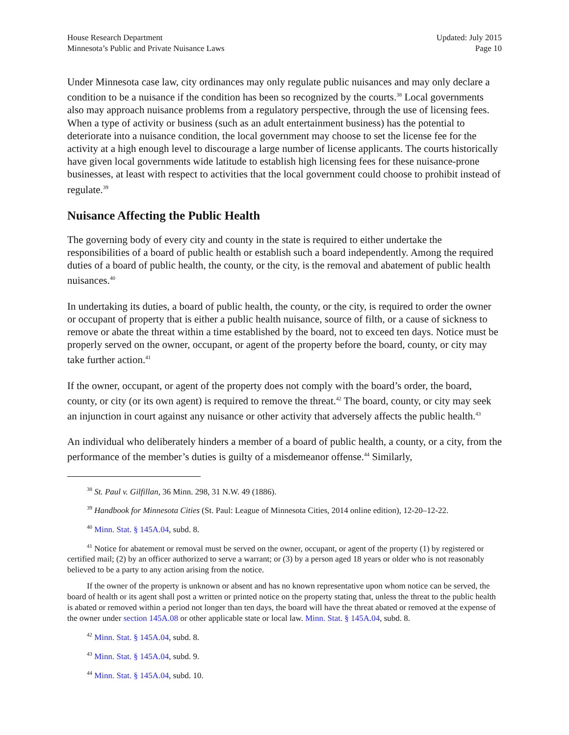House Research Department
Minnesota’s Public and Private Nuisance Laws
Updated: July 2015
Page 10
Under Minnesota case law, city ordinances may only regulate public nuisances and may only declare a condition to be a nuisance if the condition has been so recognized by the courts.<sup>38</sup> Local governments also may approach nuisance problems from a regulatory perspective, through the use of licensing fees. When a type of activity or business (such as an adult entertainment business) has the potential to deteriorate into a nuisance condition, the local government may choose to set the license fee for the activity at a high enough level to discourage a large number of license applicants. The courts historically have given local governments wide latitude to establish high licensing fees for these nuisance-prone businesses, at least with respect to activities that the local government could choose to prohibit instead of regulate.<sup>39</sup>
Nuisance Affecting the Public Health
The governing body of every city and county in the state is required to either undertake the responsibilities of a board of public health or establish such a board independently. Among the required duties of a board of public health, the county, or the city, is the removal and abatement of public health nuisances.<sup>40</sup>
In undertaking its duties, a board of public health, the county, or the city, is required to order the owner or occupant of property that is either a public health nuisance, source of filth, or a cause of sickness to remove or abate the threat within a time established by the board, not to exceed ten days. Notice must be properly served on the owner, occupant, or agent of the property before the board, county, or city may take further action.<sup>41</sup>
If the owner, occupant, or agent of the property does not comply with the board’s order, the board, county, or city (or its own agent) is required to remove the threat.<sup>42</sup> The board, county, or city may seek an injunction in court against any nuisance or other activity that adversely affects the public health.<sup>43</sup>
An individual who deliberately hinders a member of a board of public health, a county, or a city, from the performance of the member’s duties is guilty of a misdemeanor offense.<sup>44</sup> Similarly,
<sup>38</sup> St. Paul v. Gilfillan, 36 Minn. 298, 31 N.W. 49 (1886).
<sup>39</sup> Handbook for Minnesota Cities (St. Paul: League of Minnesota Cities, 2014 online edition), 12-20–12-22.
<sup>40</sup> Minn. Stat. § 145A.04, subd. 8.
<sup>41</sup> Notice for abatement or removal must be served on the owner, occupant, or agent of the property (1) by registered or certified mail; (2) by an officer authorized to serve a warrant; or (3) by a person aged 18 years or older who is not reasonably believed to be a party to any action arising from the notice.
If the owner of the property is unknown or absent and has no known representative upon whom notice can be served, the board of health or its agent shall post a written or printed notice on the property stating that, unless the threat to the public health is abated or removed within a period not longer than ten days, the board will have the threat abated or removed at the expense of the owner under section 145A.08 or other applicable state or local law. Minn. Stat. § 145A.04, subd. 8.
<sup>42</sup> Minn. Stat. § 145A.04, subd. 8.
<sup>43</sup> Minn. Stat. § 145A.04, subd. 9.
<sup>44</sup> Minn. Stat. § 145A.04, subd. 10.